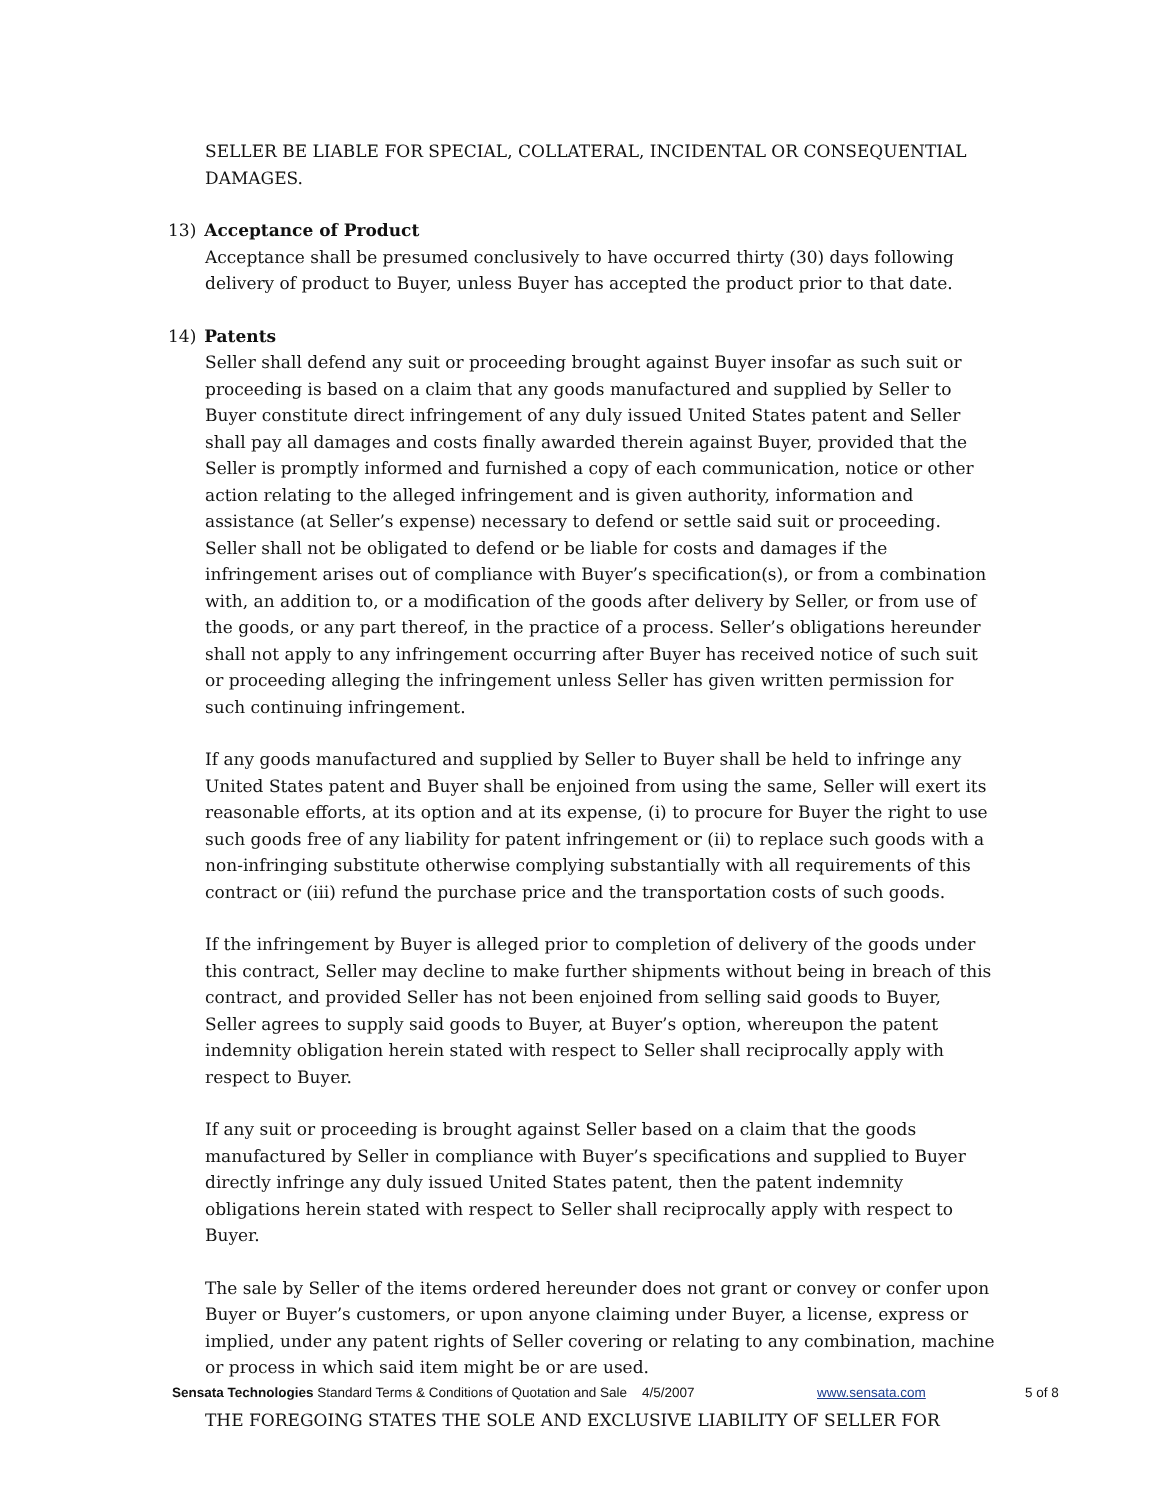SELLER BE LIABLE FOR SPECIAL, COLLATERAL, INCIDENTAL OR CONSEQUENTIAL DAMAGES.
13) Acceptance of Product
Acceptance shall be presumed conclusively to have occurred thirty (30) days following delivery of product to Buyer, unless Buyer has accepted the product prior to that date.
14) Patents
Seller shall defend any suit or proceeding brought against Buyer insofar as such suit or proceeding is based on a claim that any goods manufactured and supplied by Seller to Buyer constitute direct infringement of any duly issued United States patent and Seller shall pay all damages and costs finally awarded therein against Buyer, provided that the Seller is promptly informed and furnished a copy of each communication, notice or other action relating to the alleged infringement and is given authority, information and assistance (at Seller’s expense) necessary to defend or settle said suit or proceeding. Seller shall not be obligated to defend or be liable for costs and damages if the infringement arises out of compliance with Buyer’s specification(s), or from a combination with, an addition to, or a modification of the goods after delivery by Seller, or from use of the goods, or any part thereof, in the practice of a process. Seller’s obligations hereunder shall not apply to any infringement occurring after Buyer has received notice of such suit or proceeding alleging the infringement unless Seller has given written permission for such continuing infringement.
If any goods manufactured and supplied by Seller to Buyer shall be held to infringe any United States patent and Buyer shall be enjoined from using the same, Seller will exert its reasonable efforts, at its option and at its expense, (i) to procure for Buyer the right to use such goods free of any liability for patent infringement or (ii) to replace such goods with a non-infringing substitute otherwise complying substantially with all requirements of this contract or (iii) refund the purchase price and the transportation costs of such goods.
If the infringement by Buyer is alleged prior to completion of delivery of the goods under this contract, Seller may decline to make further shipments without being in breach of this contract, and provided Seller has not been enjoined from selling said goods to Buyer, Seller agrees to supply said goods to Buyer, at Buyer’s option, whereupon the patent indemnity obligation herein stated with respect to Seller shall reciprocally apply with respect to Buyer.
If any suit or proceeding is brought against Seller based on a claim that the goods manufactured by Seller in compliance with Buyer’s specifications and supplied to Buyer directly infringe any duly issued United States patent, then the patent indemnity obligations herein stated with respect to Seller shall reciprocally apply with respect to Buyer.
The sale by Seller of the items ordered hereunder does not grant or convey or confer upon Buyer or Buyer’s customers, or upon anyone claiming under Buyer, a license, express or implied, under any patent rights of Seller covering or relating to any combination, machine or process in which said item might be or are used.
THE FOREGOING STATES THE SOLE AND EXCLUSIVE LIABILITY OF SELLER FOR
Sensata Technologies Standard Terms & Conditions of Quotation and Sale 4/5/2007 www.sensata.com 5 of 8